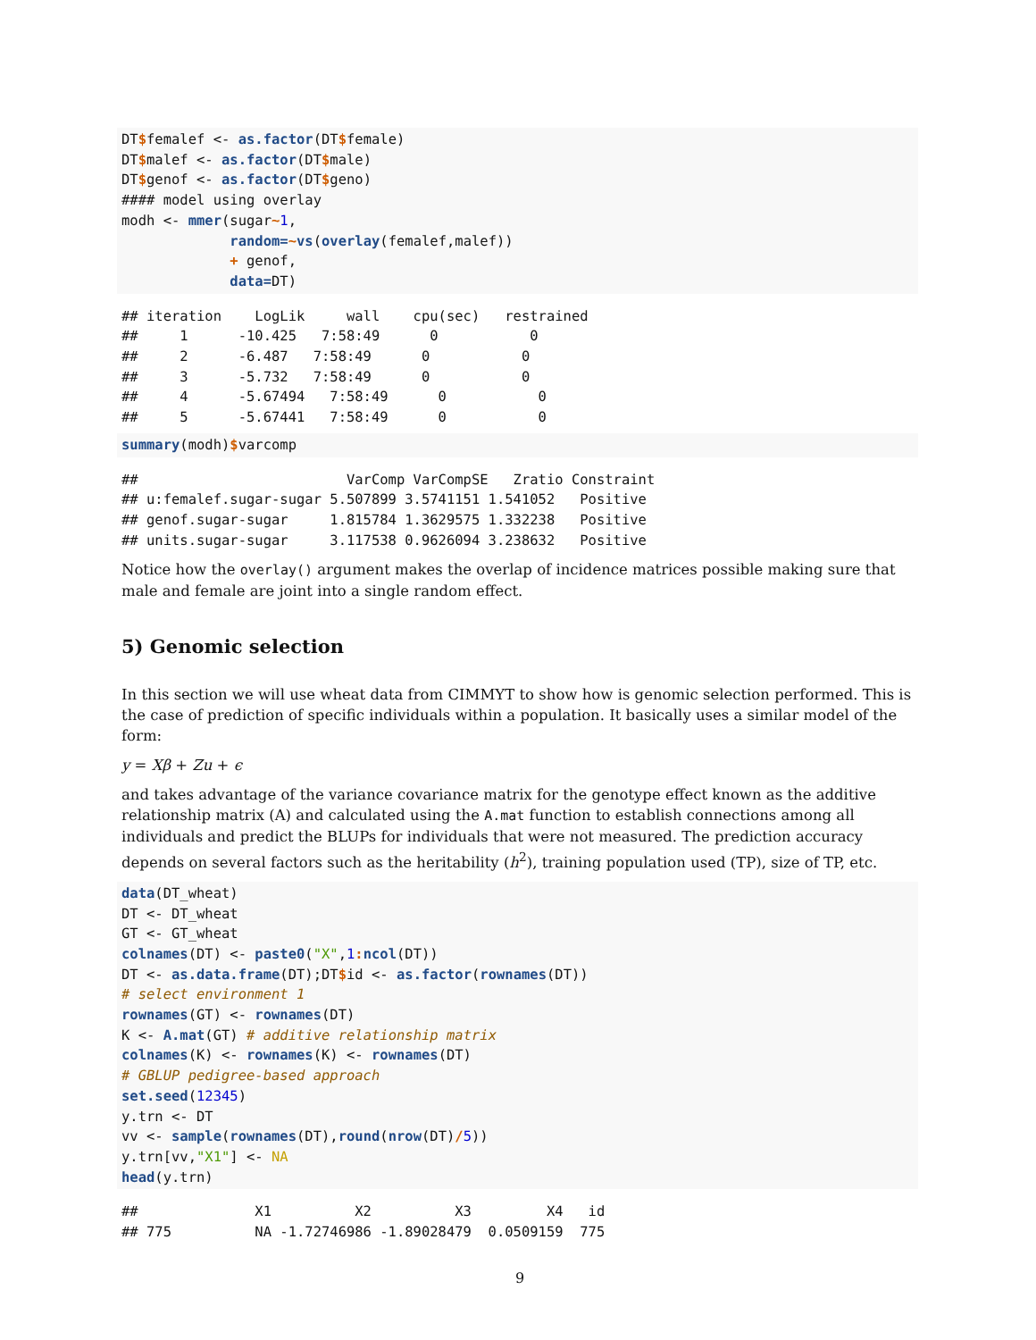DT$femalef <- as.factor(DT$female)
DT$malef <- as.factor(DT$male)
DT$genof <- as.factor(DT$geno)
#### model using overlay
modh <- mmer(sugar~1,
             random=~vs(overlay(femalef,malef))
             + genof,
             data=DT)
## iteration    LogLik     wall    cpu(sec)   restrained
##     1      -10.425   7:58:49      0           0
##     2      -6.487   7:58:49      0           0
##     3      -5.732   7:58:49      0           0
##     4      -5.67494   7:58:49      0           0
##     5      -5.67441   7:58:49      0           0
summary(modh)$varcomp
##                         VarComp VarCompSE   Zratio Constraint
## u:femalef.sugar-sugar 5.507899 3.5741151 1.541052   Positive
## genof.sugar-sugar     1.815784 1.3629575 1.332238   Positive
## units.sugar-sugar     3.117538 0.9626094 3.238632   Positive
Notice how the overlay() argument makes the overlap of incidence matrices possible making sure that male and female are joint into a single random effect.
5) Genomic selection
In this section we will use wheat data from CIMMYT to show how is genomic selection performed. This is the case of prediction of specific individuals within a population. It basically uses a similar model of the form:
y = Xβ + Zu + ϵ
and takes advantage of the variance covariance matrix for the genotype effect known as the additive relationship matrix (A) and calculated using the A.mat function to establish connections among all individuals and predict the BLUPs for individuals that were not measured. The prediction accuracy depends on several factors such as the heritability (h<sup>2</sup>), training population used (TP), size of TP, etc.
data(DT_wheat)
DT <- DT_wheat
GT <- GT_wheat
colnames(DT) <- paste0("X",1: ncol(DT))
DT <- as.data.frame(DT);DT$id <- as.factor(rownames(DT))
# select environment 1
rownames(GT) <- rownames(DT)
K <- A.mat(GT) # additive relationship matrix
colnames(K) <- rownames(K) <- rownames(DT)
# GBLUP pedigree-based approach
set.seed(12345)
y.trn <- DT
vv <- sample(rownames(DT),round(nrow(DT)/5))
y.trn[vv,"X1"] <- NA
head(y.trn)
##              X1          X2          X3         X4   id
## 775          NA -1.72746986 -1.89028479  0.0509159  775
9